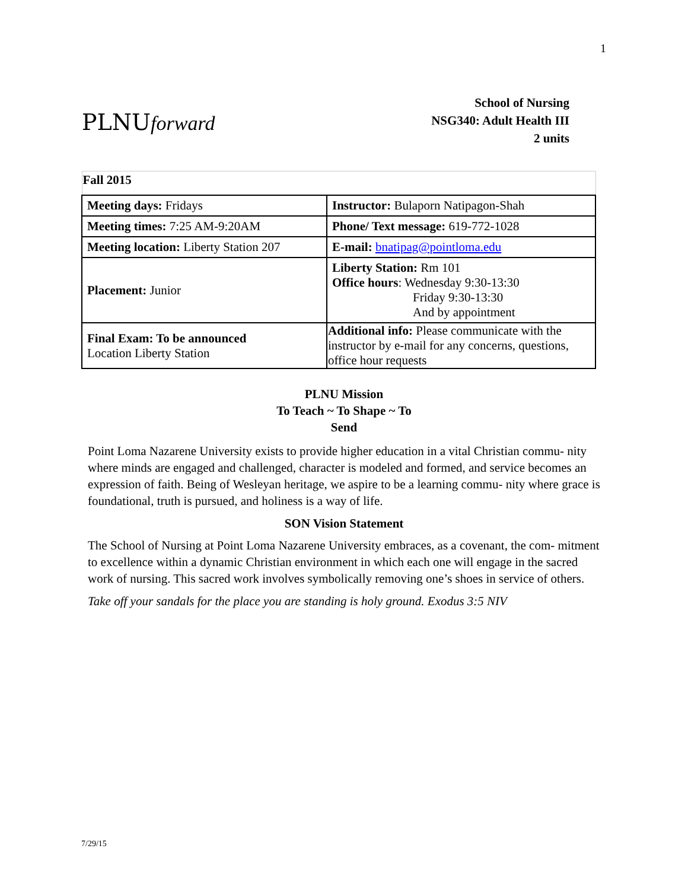1
PLNUforward
School of Nursing
NSG340: Adult Health III
2 units
| Fall 2015 | |
| Meeting days: Fridays | Instructor: Bulaporn Natipagon-Shah |
| Meeting times: 7:25 AM-9:20AM | Phone/ Text message: 619-772-1028 |
| Meeting location: Liberty Station 207 | E-mail: bnatipag@pointloma.edu |
| Placement: Junior | Liberty Station: Rm 101 Office hours : Wednesday 9:30-13:30 Friday 9:30-13:30 And by appointment |
| Final Exam: To be announced Location Liberty Station | Additional info: Please communicate with the instructor by e-mail for any concerns, questions, office hour requests |
PLNU Mission
To Teach ~ To Shape ~ To
Send
Point Loma Nazarene University exists to provide higher education in a vital Christian commu- nity where minds are engaged and challenged, character is modeled and formed, and service becomes an expression of faith. Being of Wesleyan heritage, we aspire to be a learning commu- nity where grace is foundational, truth is pursued, and holiness is a way of life.
SON Vision Statement
The School of Nursing at Point Loma Nazarene University embraces, as a covenant, the com- mitment to excellence within a dynamic Christian environment in which each one will engage in the sacred work of nursing. This sacred work involves symbolically removing one’s shoes in service of others.
Take off your sandals for the place you are standing is holy ground. Exodus 3:5 NIV
7/29/15